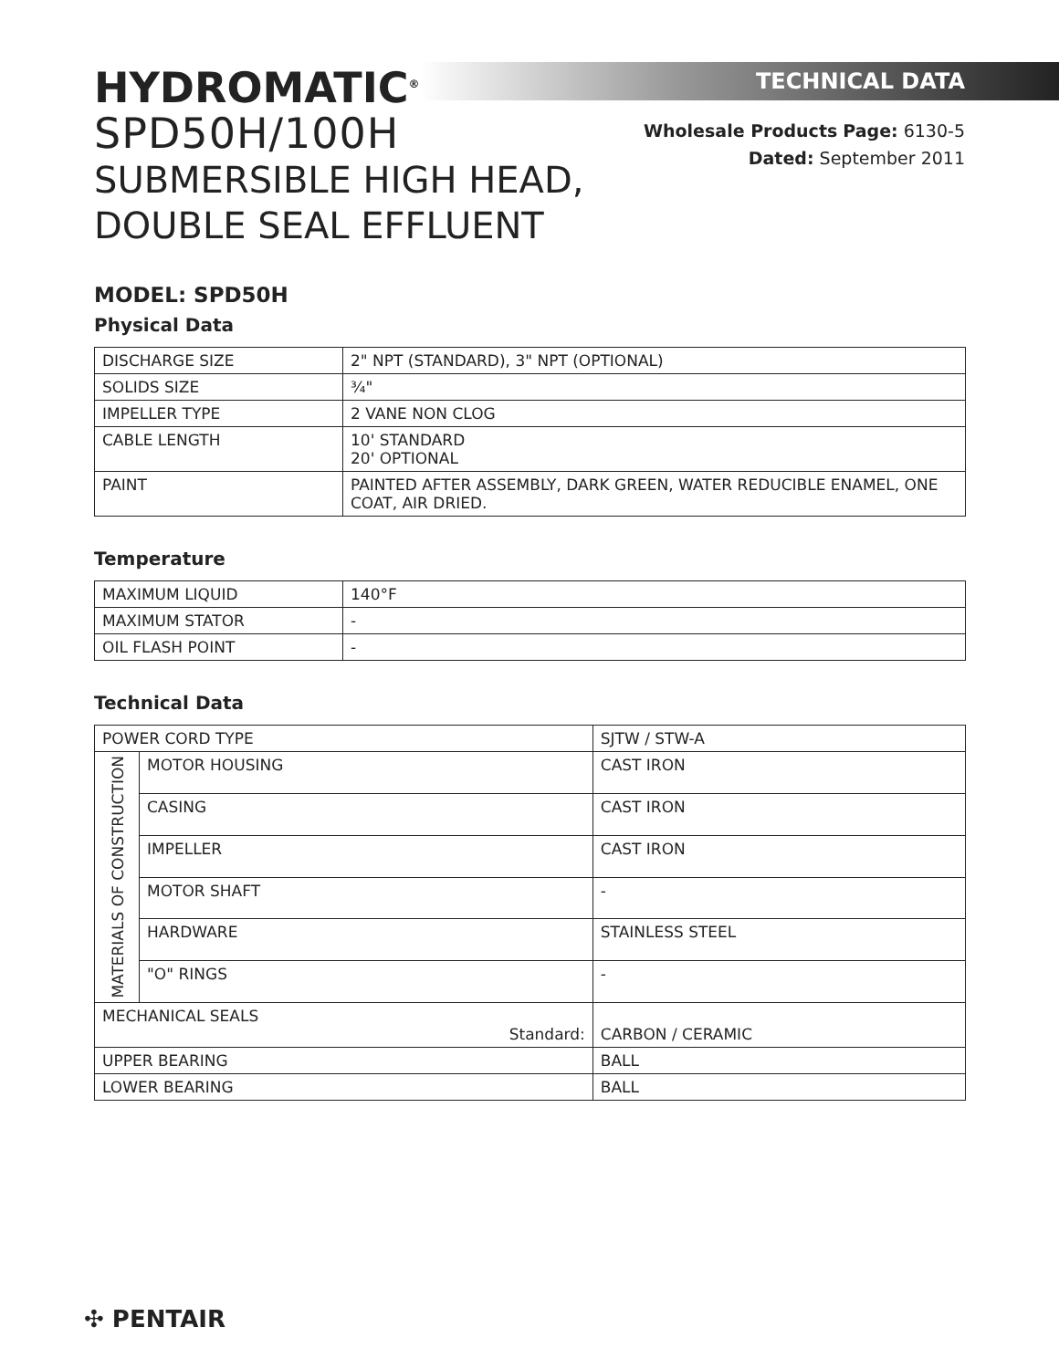HYDROMATIC<sup>®</sup>
SPD50H/100H
SUBMERSIBLE HIGH HEAD,
DOUBLE SEAL EFFLUENT
TECHNICAL DATA
Wholesale Products Page: 6130-5
Dated: September 2011
MODEL: SPD50H
Physical Data
| DISCHARGE SIZE | 2" NPT (STANDARD), 3" NPT (OPTIONAL) |
| SOLIDS SIZE | ¾" |
| IMPELLER TYPE | 2 VANE NON CLOG |
| CABLE LENGTH | 10' STANDARD 20' OPTIONAL |
| PAINT | PAINTED AFTER ASSEMBLY, DARK GREEN, WATER REDUCIBLE ENAMEL, ONE COAT, AIR DRIED. |
Temperature
| MAXIMUM LIQUID | 140°F |
| MAXIMUM STATOR | - |
| OIL FLASH POINT | - |
Technical Data
| POWER CORD TYPE | | SJTW / STW-A |
| MATERIALS OF CONSTRUCTION | MOTOR HOUSING | CAST IRON |
| | CASING | CAST IRON |
| | IMPELLER | CAST IRON |
| | MOTOR SHAFT | - |
| | HARDWARE | STAINLESS STEEL |
| | "O" RINGS | - |
| MECHANICAL SEALS Standard: | | CARBON / CERAMIC |
| UPPER BEARING | | BALL |
| LOWER BEARING | | BALL |
✣ PENTAIR